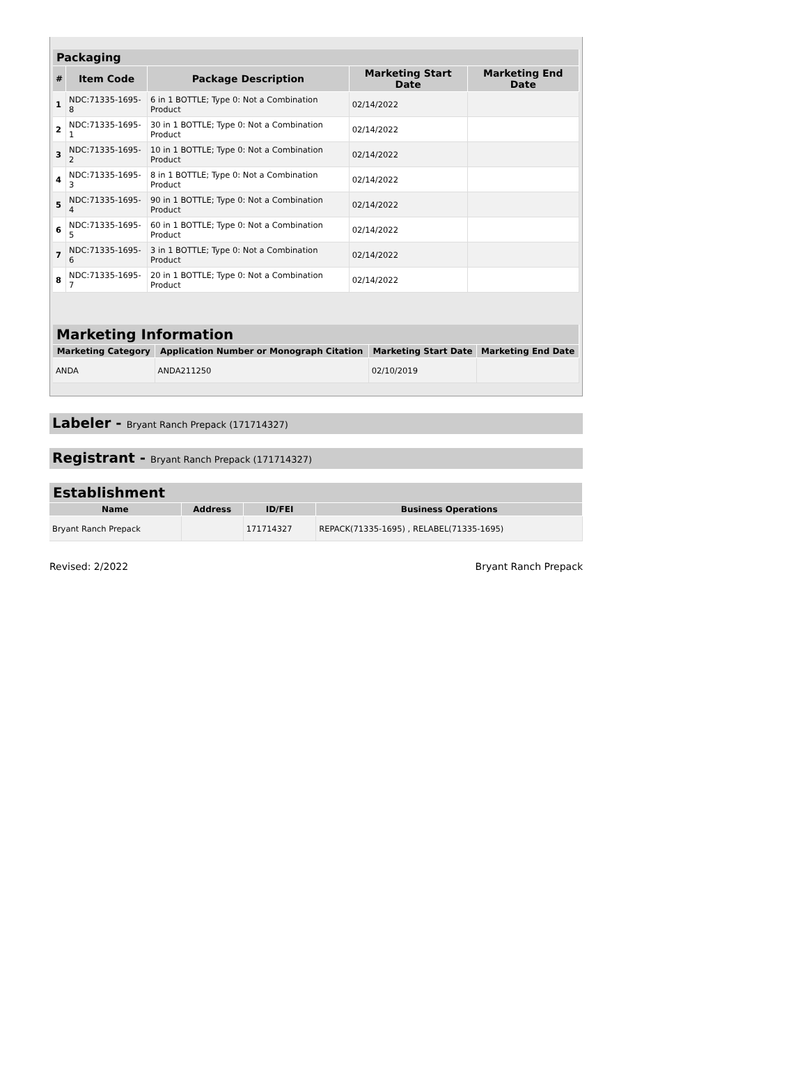| Packaging | | | | |
| --- | --- | --- | --- | --- |
| # | Item Code | Package Description | Marketing Start Date | Marketing End Date |
| 1 | NDC:71335-1695-8 | 6 in 1 BOTTLE; Type 0: Not a Combination Product | 02/14/2022 | |
| 2 | NDC:71335-1695-1 | 30 in 1 BOTTLE; Type 0: Not a Combination Product | 02/14/2022 | |
| 3 | NDC:71335-1695-2 | 10 in 1 BOTTLE; Type 0: Not a Combination Product | 02/14/2022 | |
| 4 | NDC:71335-1695-3 | 8 in 1 BOTTLE; Type 0: Not a Combination Product | 02/14/2022 | |
| 5 | NDC:71335-1695-4 | 90 in 1 BOTTLE; Type 0: Not a Combination Product | 02/14/2022 | |
| 6 | NDC:71335-1695-5 | 60 in 1 BOTTLE; Type 0: Not a Combination Product | 02/14/2022 | |
| 7 | NDC:71335-1695-6 | 3 in 1 BOTTLE; Type 0: Not a Combination Product | 02/14/2022 | |
| 8 | NDC:71335-1695-7 | 20 in 1 BOTTLE; Type 0: Not a Combination Product | 02/14/2022 | |
| Marketing Information | | | |
| --- | --- | --- | --- |
| Marketing Category | Application Number or Monograph Citation | Marketing Start Date | Marketing End Date |
| ANDA | ANDA211250 | 02/10/2019 | |
Labeler - Bryant Ranch Prepack (171714327)
Registrant - Bryant Ranch Prepack (171714327)
| Establishment | | | |
| --- | --- | --- | --- |
| Name | Address | ID/FEI | Business Operations |
| Bryant Ranch Prepack | | 171714327 | REPACK(71335-1695) , RELABEL(71335-1695) |
Revised: 2/2022 Bryant Ranch Prepack